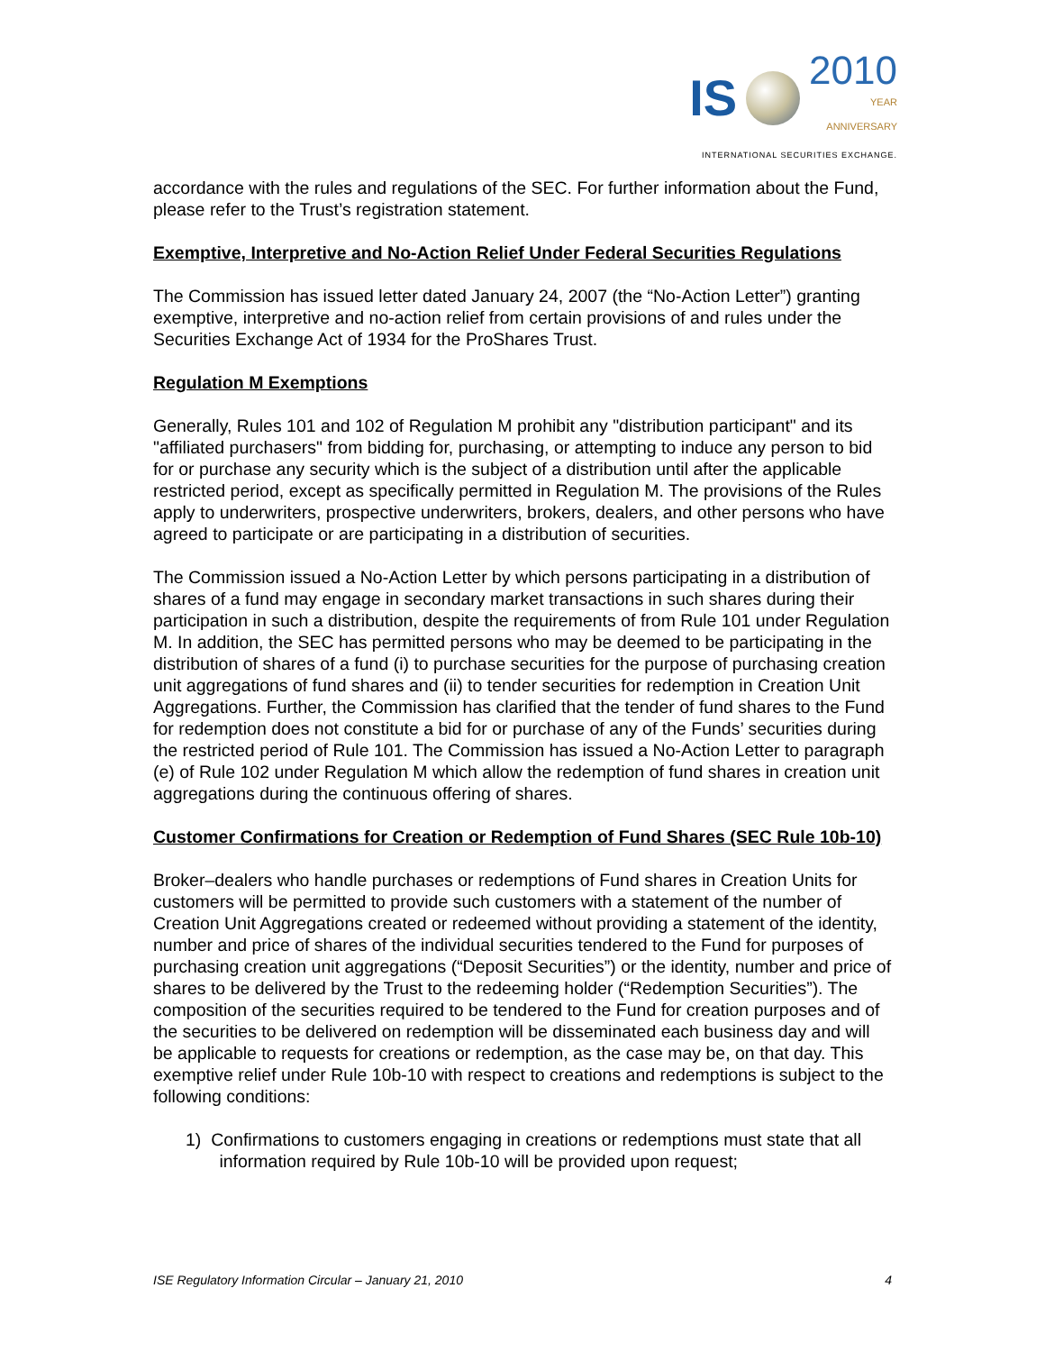IS 2010
YEAR
ANNIVERSARY
INTERNATIONAL SECURITIES EXCHANGE.
accordance with the rules and regulations of the SEC. For further information about the Fund, please refer to the Trust’s registration statement.
Exemptive, Interpretive and No-Action Relief Under Federal Securities Regulations
The Commission has issued letter dated January 24, 2007 (the “No-Action Letter”) granting exemptive, interpretive and no-action relief from certain provisions of and rules under the Securities Exchange Act of 1934 for the ProShares Trust.
Regulation M Exemptions
Generally, Rules 101 and 102 of Regulation M prohibit any "distribution participant" and its "affiliated purchasers" from bidding for, purchasing, or attempting to induce any person to bid for or purchase any security which is the subject of a distribution until after the applicable restricted period, except as specifically permitted in Regulation M. The provisions of the Rules apply to underwriters, prospective underwriters, brokers, dealers, and other persons who have agreed to participate or are participating in a distribution of securities.
The Commission issued a No-Action Letter by which persons participating in a distribution of shares of a fund may engage in secondary market transactions in such shares during their participation in such a distribution, despite the requirements of from Rule 101 under Regulation M. In addition, the SEC has permitted persons who may be deemed to be participating in the distribution of shares of a fund (i) to purchase securities for the purpose of purchasing creation unit aggregations of fund shares and (ii) to tender securities for redemption in Creation Unit Aggregations. Further, the Commission has clarified that the tender of fund shares to the Fund for redemption does not constitute a bid for or purchase of any of the Funds’ securities during the restricted period of Rule 101. The Commission has issued a No-Action Letter to paragraph (e) of Rule 102 under Regulation M which allow the redemption of fund shares in creation unit aggregations during the continuous offering of shares.
Customer Confirmations for Creation or Redemption of Fund Shares (SEC Rule 10b-10)
Broker–dealers who handle purchases or redemptions of Fund shares in Creation Units for customers will be permitted to provide such customers with a statement of the number of Creation Unit Aggregations created or redeemed without providing a statement of the identity, number and price of shares of the individual securities tendered to the Fund for purposes of purchasing creation unit aggregations (“Deposit Securities”) or the identity, number and price of shares to be delivered by the Trust to the redeeming holder (“Redemption Securities”). The composition of the securities required to be tendered to the Fund for creation purposes and of the securities to be delivered on redemption will be disseminated each business day and will be applicable to requests for creations or redemption, as the case may be, on that day. This exemptive relief under Rule 10b-10 with respect to creations and redemptions is subject to the following conditions:
1) Confirmations to customers engaging in creations or redemptions must state that all information required by Rule 10b-10 will be provided upon request;
ISE Regulatory Information Circular – January 21, 2010 4